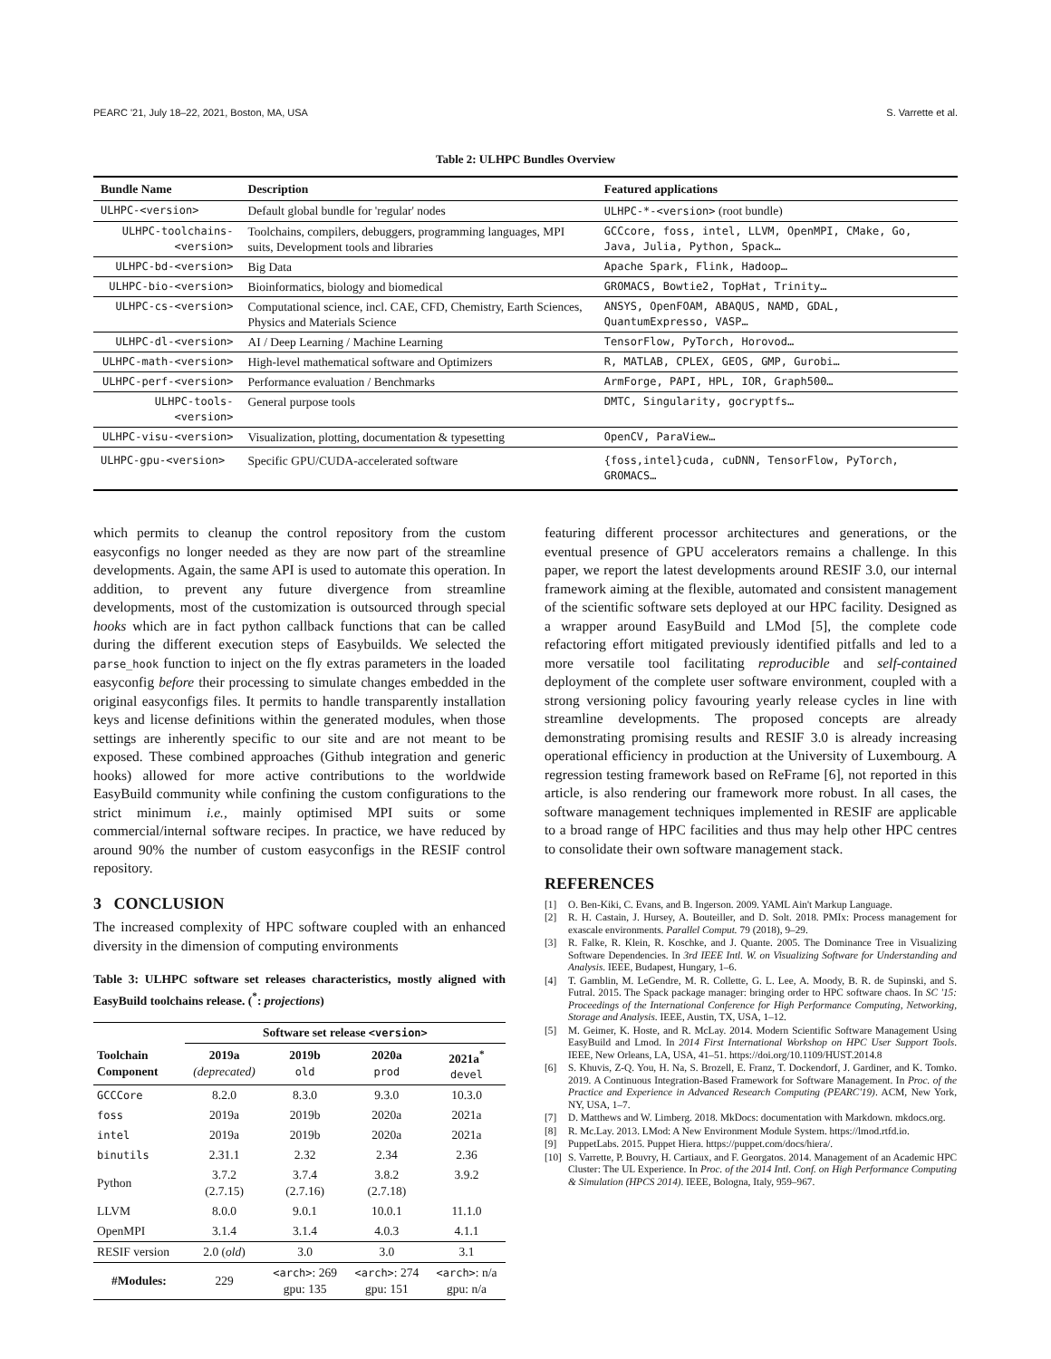PEARC '21, July 18–22, 2021, Boston, MA, USA S. Varrette et al.
Table 2: ULHPC Bundles Overview
| Bundle Name | Description | Featured applications |
| --- | --- | --- |
| ULHPC-<version> | Default global bundle for 'regular' nodes | ULHPC-*-<version> (root bundle) |
| ULHPC-toolchains-<version> | Toolchains, compilers, debuggers, programming languages, MPI suits, Development tools and libraries | GCCcore, foss, intel, LLVM, OpenMPI, CMake, Go, Java, Julia, Python, Spack… |
| ULHPC-bd-<version> | Big Data | Apache Spark, Flink, Hadoop… |
| ULHPC-bio-<version> | Bioinformatics, biology and biomedical | GROMACS, Bowtie2, TopHat, Trinity… |
| ULHPC-cs-<version> | Computational science, incl. CAE, CFD, Chemistry, Earth Sciences, Physics and Materials Science | ANSYS, OpenFOAM, ABAQUS, NAMD, GDAL, QuantumExpresso, VASP… |
| ULHPC-dl-<version> | AI / Deep Learning / Machine Learning | TensorFlow, PyTorch, Horovod… |
| ULHPC-math-<version> | High-level mathematical software and Optimizers | R, MATLAB, CPLEX, GEOS, GMP, Gurobi… |
| ULHPC-perf-<version> | Performance evaluation / Benchmarks | ArmForge, PAPI, HPL, IOR, Graph500… |
| ULHPC-tools-<version> | General purpose tools | DMTC, Singularity, gocryptfs… |
| ULHPC-visu-<version> | Visualization, plotting, documentation & typesetting | OpenCV, ParaView… |
| ULHPC-gpu-<version> | Specific GPU/CUDA-accelerated software | {foss,intel}cuda, cuDNN, TensorFlow, PyTorch, GROMACS… |
which permits to cleanup the control repository from the custom easyconfigs no longer needed as they are now part of the streamline developments. Again, the same API is used to automate this operation. In addition, to prevent any future divergence from streamline developments, most of the customization is outsourced through special hooks which are in fact python callback functions that can be called during the different execution steps of Easybuilds. We selected the parse_hook function to inject on the fly extras parameters in the loaded easyconfig before their processing to simulate changes embedded in the original easyconfigs files. It permits to handle transparently installation keys and license definitions within the generated modules, when those settings are inherently specific to our site and are not meant to be exposed. These combined approaches (Github integration and generic hooks) allowed for more active contributions to the worldwide EasyBuild community while confining the custom configurations to the strict minimum i.e., mainly optimised MPI suits or some commercial/internal software recipes. In practice, we have reduced by around 90% the number of custom easyconfigs in the RESIF control repository.
3 CONCLUSION
The increased complexity of HPC software coupled with an enhanced diversity in the dimension of computing environments
Table 3: ULHPC software set releases characteristics, mostly aligned with EasyBuild toolchains release. (<sup>*</sup>: projections)
| | Software set release <version> | | | |
| --- | --- | --- | --- | --- |
| Toolchain Component | 2019a (deprecated) | 2019b old | 2020a prod | 2021a<sup>*</sup> devel |
| GCCCore | 8.2.0 | 8.3.0 | 9.3.0 | 10.3.0 |
| foss | 2019a | 2019b | 2020a | 2021a |
| intel | 2019a | 2019b | 2020a | 2021a |
| binutils | 2.31.1 | 2.32 | 2.34 | 2.36 |
| Python | 3.7.2 (2.7.15) | 3.7.4 (2.7.16) | 3.8.2 (2.7.18) | 3.9.2 |
| LLVM | 8.0.0 | 9.0.1 | 10.0.1 | 11.1.0 |
| OpenMPI | 3.1.4 | 3.1.4 | 4.0.3 | 4.1.1 |
| RESIF version | 2.0 ( old ) | 3.0 | 3.0 | 3.1 |
| #Modules: | 229 | <arch> : 269 gpu: 135 | <arch> : 274 gpu: 151 | <arch> : n/a gpu: n/a |
featuring different processor architectures and generations, or the eventual presence of GPU accelerators remains a challenge. In this paper, we report the latest developments around RESIF 3.0, our internal framework aiming at the flexible, automated and consistent management of the scientific software sets deployed at our HPC facility. Designed as a wrapper around EasyBuild and LMod [5], the complete code refactoring effort mitigated previously identified pitfalls and led to a more versatile tool facilitating reproducible and self-contained deployment of the complete user software environment, coupled with a strong versioning policy favouring yearly release cycles in line with streamline developments. The proposed concepts are already demonstrating promising results and RESIF 3.0 is already increasing operational efficiency in production at the University of Luxembourg. A regression testing framework based on ReFrame [6], not reported in this article, is also rendering our framework more robust. In all cases, the software management techniques implemented in RESIF are applicable to a broad range of HPC facilities and thus may help other HPC centres to consolidate their own software management stack.
REFERENCES
[1] O. Ben-Kiki, C. Evans, and B. Ingerson. 2009. YAML Ain't Markup Language.
[2] R. H. Castain, J. Hursey, A. Bouteiller, and D. Solt. 2018. PMIx: Process management for exascale environments. Parallel Comput. 79 (2018), 9–29.
[3] R. Falke, R. Klein, R. Koschke, and J. Quante. 2005. The Dominance Tree in Visualizing Software Dependencies. In 3rd IEEE Intl. W. on Visualizing Software for Understanding and Analysis. IEEE, Budapest, Hungary, 1–6.
[4] T. Gamblin, M. LeGendre, M. R. Collette, G. L. Lee, A. Moody, B. R. de Supinski, and S. Futral. 2015. The Spack package manager: bringing order to HPC software chaos. In SC '15: Proceedings of the International Conference for High Performance Computing, Networking, Storage and Analysis. IEEE, Austin, TX, USA, 1–12.
[5] M. Geimer, K. Hoste, and R. McLay. 2014. Modern Scientific Software Management Using EasyBuild and Lmod. In 2014 First International Workshop on HPC User Support Tools. IEEE, New Orleans, LA, USA, 41–51. https://doi.org/10.1109/HUST.2014.8
[6] S. Khuvis, Z-Q. You, H. Na, S. Brozell, E. Franz, T. Dockendorf, J. Gardiner, and K. Tomko. 2019. A Continuous Integration-Based Framework for Software Management. In Proc. of the Practice and Experience in Advanced Research Computing (PEARC'19). ACM, New York, NY, USA, 1–7.
[7] D. Matthews and W. Limberg. 2018. MkDocs: documentation with Markdown. mkdocs.org.
[8] R. Mc.Lay. 2013. LMod: A New Environment Module System. https://lmod.rtfd.io.
[9] PuppetLabs. 2015. Puppet Hiera. https://puppet.com/docs/hiera/.
[10] S. Varrette, P. Bouvry, H. Cartiaux, and F. Georgatos. 2014. Management of an Academic HPC Cluster: The UL Experience. In Proc. of the 2014 Intl. Conf. on High Performance Computing & Simulation (HPCS 2014). IEEE, Bologna, Italy, 959–967.